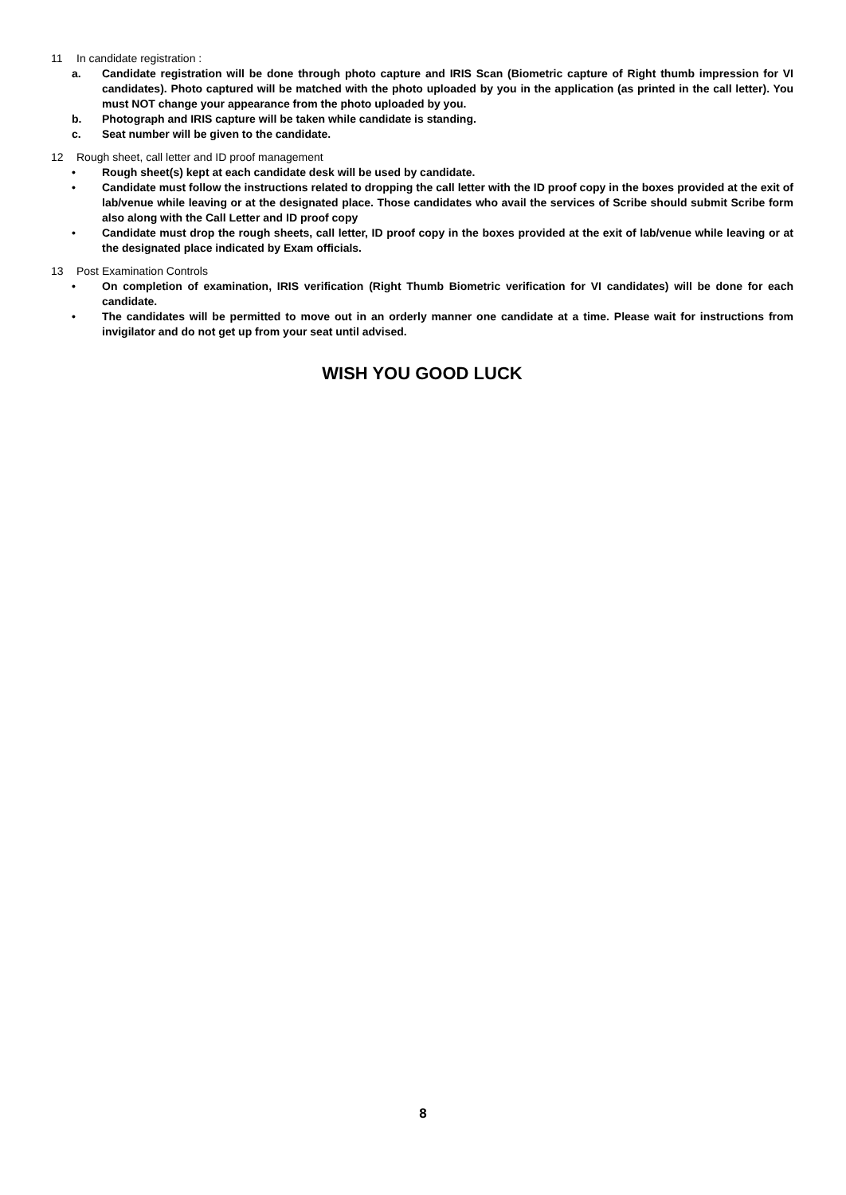11 In candidate registration :
a. Candidate registration will be done through photo capture and IRIS Scan (Biometric capture of Right thumb impression for VI candidates). Photo captured will be matched with the photo uploaded by you in the application (as printed in the call letter). You must NOT change your appearance from the photo uploaded by you.
b. Photograph and IRIS capture will be taken while candidate is standing.
c. Seat number will be given to the candidate.
12 Rough sheet, call letter and ID proof management
• Rough sheet(s) kept at each candidate desk will be used by candidate.
• Candidate must follow the instructions related to dropping the call letter with the ID proof copy in the boxes provided at the exit of lab/venue while leaving or at the designated place. Those candidates who avail the services of Scribe should submit Scribe form also along with the Call Letter and ID proof copy
• Candidate must drop the rough sheets, call letter, ID proof copy in the boxes provided at the exit of lab/venue while leaving or at the designated place indicated by Exam officials.
13 Post Examination Controls
• On completion of examination, IRIS verification (Right Thumb Biometric verification for VI candidates) will be done for each candidate.
• The candidates will be permitted to move out in an orderly manner one candidate at a time. Please wait for instructions from invigilator and do not get up from your seat until advised.
WISH YOU GOOD LUCK
8